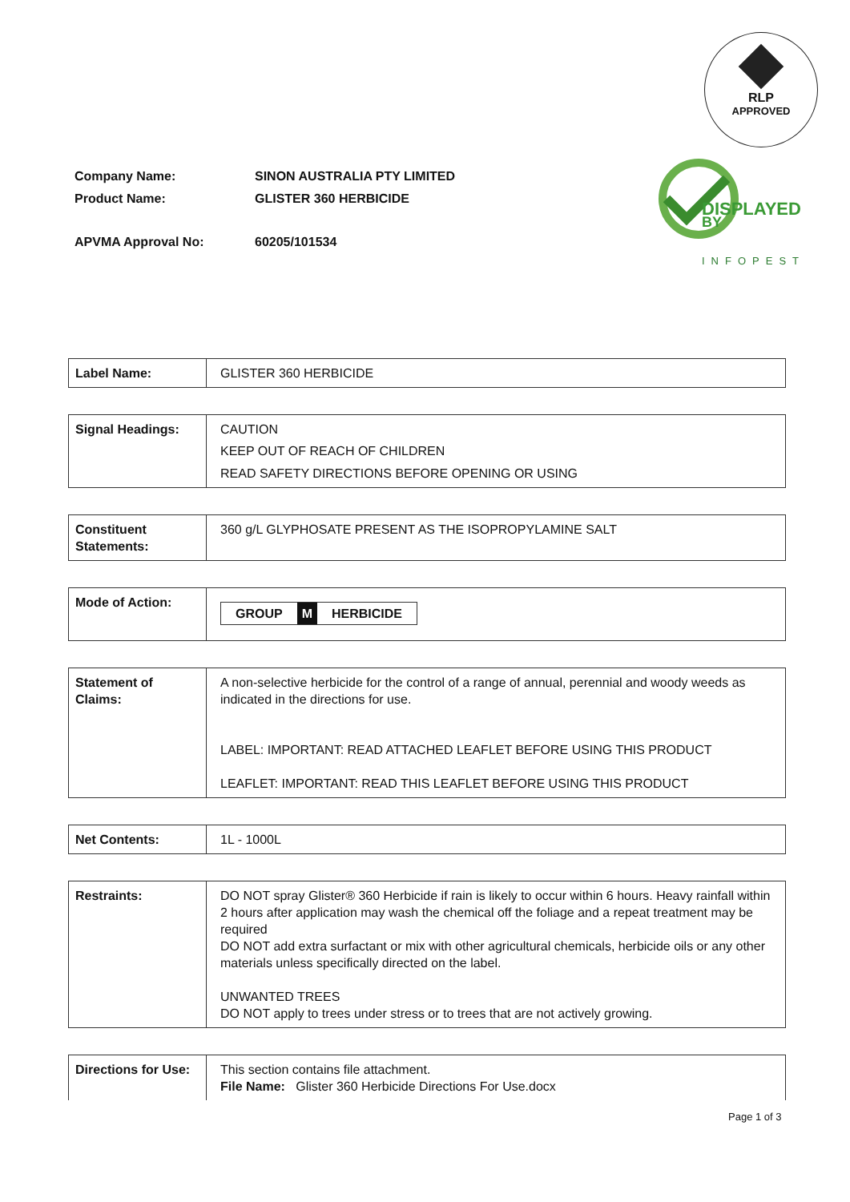RLP
APPROVED
DISPLAYED
BY
INFOPEST
| Company Name: | SINON AUSTRALIA PTY LIMITED |
| Product Name: | GLISTER 360 HERBICIDE |
| APVMA Approval No: | 60205/101534 |
| Label Name: | GLISTER 360 HERBICIDE |
| Signal Headings: | CAUTION KEEP OUT OF REACH OF CHILDREN READ SAFETY DIRECTIONS BEFORE OPENING OR USING |
| Constituent Statements: | 360 g/L GLYPHOSATE PRESENT AS THE ISOPROPYLAMINE SALT |
| Mode of Action: | GROUP M HERBICIDE |
| Statement of Claims: | A non-selective herbicide for the control of a range of annual, perennial and woody weeds as indicated in the directions for use. LABEL: IMPORTANT: READ ATTACHED LEAFLET BEFORE USING THIS PRODUCT LEAFLET: IMPORTANT: READ THIS LEAFLET BEFORE USING THIS PRODUCT |
| Net Contents: | 1L - 1000L |
| Restraints: | DO NOT spray Glister® 360 Herbicide if rain is likely to occur within 6 hours. Heavy rainfall within 2 hours after application may wash the chemical off the foliage and a repeat treatment may be required DO NOT add extra surfactant or mix with other agricultural chemicals, herbicide oils or any other materials unless specifically directed on the label. UNWANTED TREES DO NOT apply to trees under stress or to trees that are not actively growing. |
| Directions for Use: | This section contains file attachment. File Name: Glister 360 Herbicide Directions For Use.docx |
Page 1 of 3